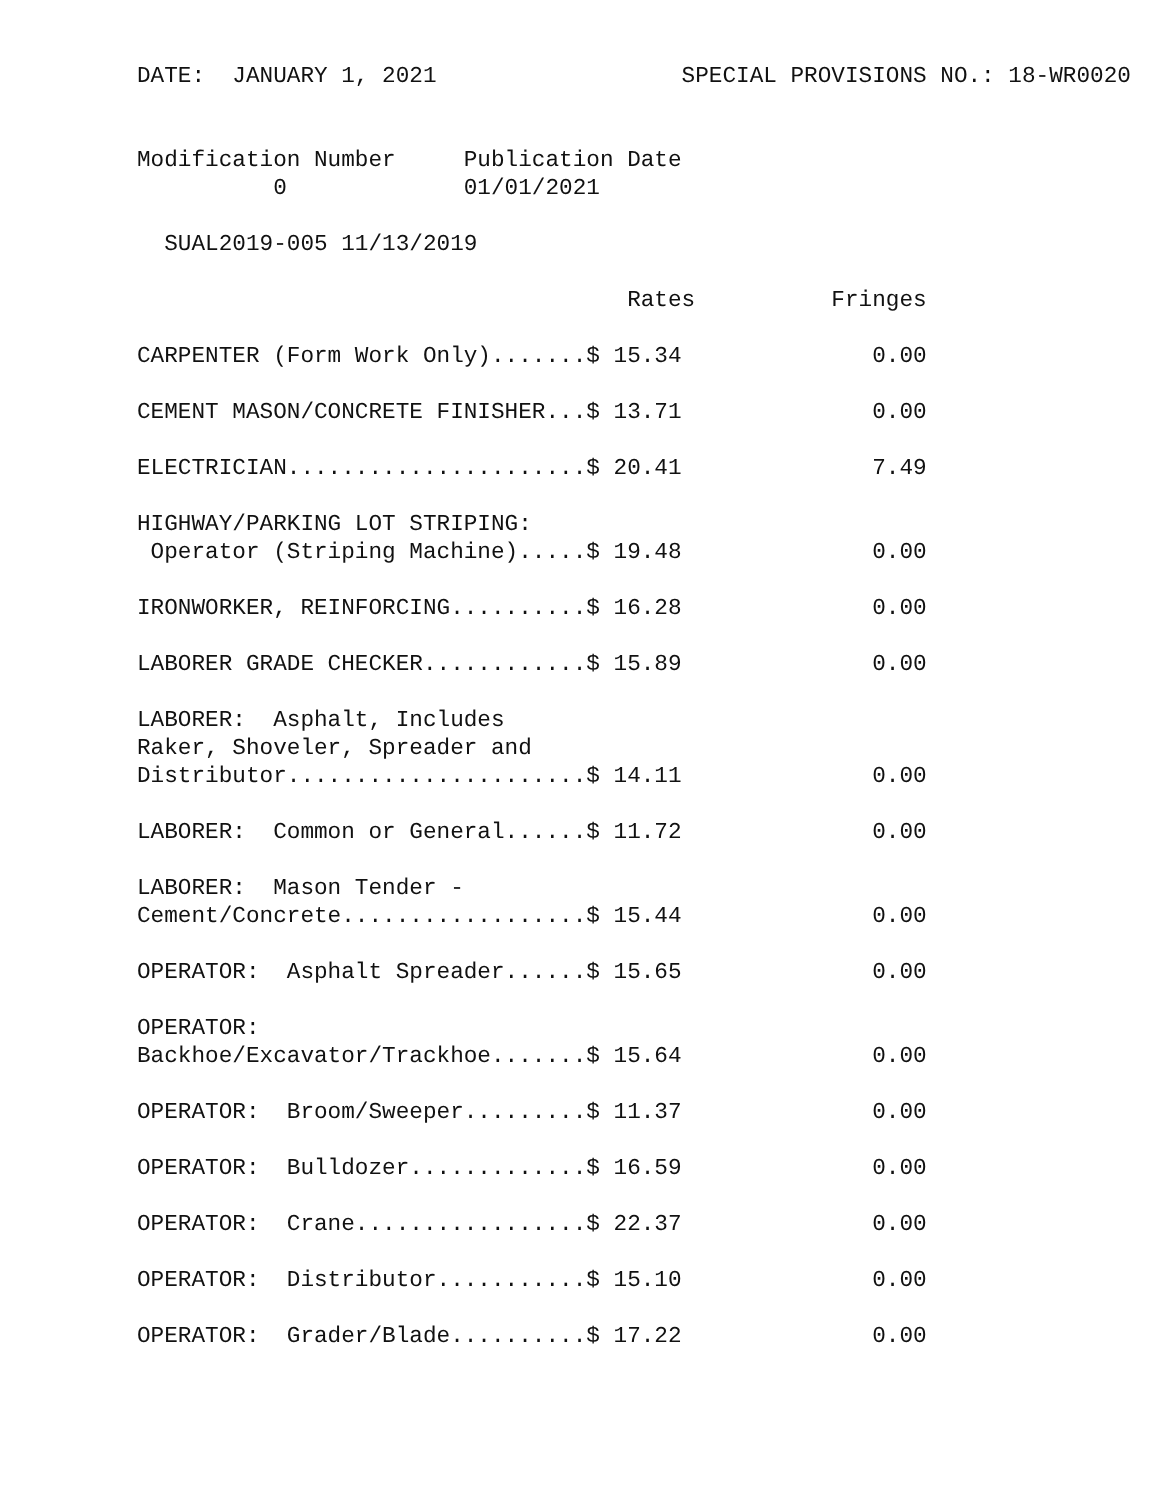DATE:  JANUARY 1, 2021                  SPECIAL PROVISIONS NO.: 18-WR0020


Modification Number     Publication Date
          0             01/01/2021

  SUAL2019-005 11/13/2019

                                    Rates          Fringes

CARPENTER (Form Work Only).......$ 15.34              0.00

CEMENT MASON/CONCRETE FINISHER...$ 13.71              0.00

ELECTRICIAN......................$ 20.41              7.49

HIGHWAY/PARKING LOT STRIPING:
 Operator (Striping Machine).....$ 19.48              0.00

IRONWORKER, REINFORCING..........$ 16.28              0.00

LABORER GRADE CHECKER............$ 15.89              0.00

LABORER:  Asphalt, Includes
Raker, Shoveler, Spreader and
Distributor......................$ 14.11              0.00

LABORER:  Common or General......$ 11.72              0.00

LABORER:  Mason Tender -
Cement/Concrete..................$ 15.44              0.00

OPERATOR:  Asphalt Spreader......$ 15.65              0.00

OPERATOR:
Backhoe/Excavator/Trackhoe.......$ 15.64              0.00

OPERATOR:  Broom/Sweeper.........$ 11.37              0.00

OPERATOR:  Bulldozer.............$ 16.59              0.00

OPERATOR:  Crane.................$ 22.37              0.00

OPERATOR:  Distributor...........$ 15.10              0.00

OPERATOR:  Grader/Blade..........$ 17.22              0.00